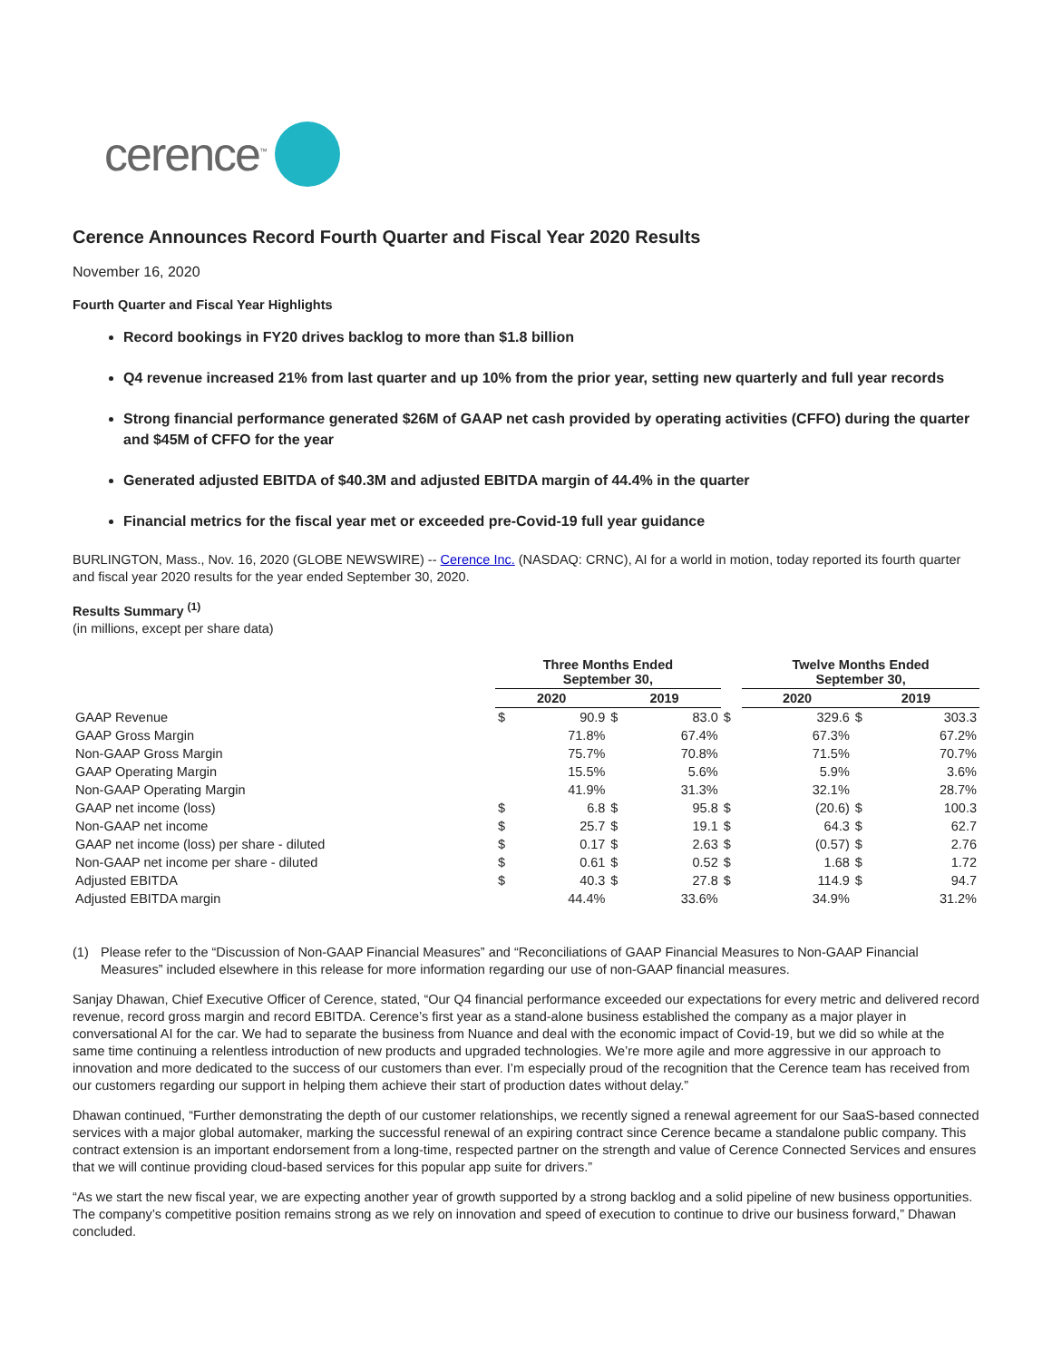cerence<sup>™</sup>
Cerence Announces Record Fourth Quarter and Fiscal Year 2020 Results
November 16, 2020
Fourth Quarter and Fiscal Year Highlights
Record bookings in FY20 drives backlog to more than $1.8 billion
Q4 revenue increased 21% from last quarter and up 10% from the prior year, setting new quarterly and full year records
Strong financial performance generated $26M of GAAP net cash provided by operating activities (CFFO) during the quarter and $45M of CFFO for the year
Generated adjusted EBITDA of $40.3M and adjusted EBITDA margin of 44.4% in the quarter
Financial metrics for the fiscal year met or exceeded pre-Covid-19 full year guidance
BURLINGTON, Mass., Nov. 16, 2020 (GLOBE NEWSWIRE) -- Cerence Inc. (NASDAQ: CRNC), AI for a world in motion, today reported its fourth quarter and fiscal year 2020 results for the year ended September 30, 2020.
Results Summary <sup>(1)</sup>
(in millions, except per share data)
| | Three Months Ended September 30, | | | | | Twelve Months Ended September 30, | | | |
| --- | --- | --- | --- | --- | --- | --- | --- | --- | --- |
| | 2020 | | 2019 | | | 2020 | | 2019 | |
| GAAP Revenue | $ | 90.9 | $ | 83.0 | $ | | 329.6 | $ | 303.3 |
| GAAP Gross Margin | | 71.8% | | 67.4% | | | 67.3% | | 67.2% |
| Non-GAAP Gross Margin | | 75.7% | | 70.8% | | | 71.5% | | 70.7% |
| GAAP Operating Margin | | 15.5% | | 5.6% | | | 5.9% | | 3.6% |
| Non-GAAP Operating Margin | | 41.9% | | 31.3% | | | 32.1% | | 28.7% |
| GAAP net income (loss) | $ | 6.8 | $ | 95.8 | $ | | (20.6) | $ | 100.3 |
| Non-GAAP net income | $ | 25.7 | $ | 19.1 | $ | | 64.3 | $ | 62.7 |
| GAAP net income (loss) per share - diluted | $ | 0.17 | $ | 2.63 | $ | | (0.57) | $ | 2.76 |
| Non-GAAP net income per share - diluted | $ | 0.61 | $ | 0.52 | $ | | 1.68 | $ | 1.72 |
| Adjusted EBITDA | $ | 40.3 | $ | 27.8 | $ | | 114.9 | $ | 94.7 |
| Adjusted EBITDA margin | | 44.4% | | 33.6% | | | 34.9% | | 31.2% |
(1) Please refer to the “Discussion of Non-GAAP Financial Measures” and “Reconciliations of GAAP Financial Measures to Non-GAAP Financial Measures” included elsewhere in this release for more information regarding our use of non-GAAP financial measures.
Sanjay Dhawan, Chief Executive Officer of Cerence, stated, “Our Q4 financial performance exceeded our expectations for every metric and delivered record revenue, record gross margin and record EBITDA. Cerence’s first year as a stand-alone business established the company as a major player in conversational AI for the car. We had to separate the business from Nuance and deal with the economic impact of Covid-19, but we did so while at the same time continuing a relentless introduction of new products and upgraded technologies. We’re more agile and more aggressive in our approach to innovation and more dedicated to the success of our customers than ever. I’m especially proud of the recognition that the Cerence team has received from our customers regarding our support in helping them achieve their start of production dates without delay.”
Dhawan continued, “Further demonstrating the depth of our customer relationships, we recently signed a renewal agreement for our SaaS-based connected services with a major global automaker, marking the successful renewal of an expiring contract since Cerence became a standalone public company. This contract extension is an important endorsement from a long-time, respected partner on the strength and value of Cerence Connected Services and ensures that we will continue providing cloud-based services for this popular app suite for drivers.”
“As we start the new fiscal year, we are expecting another year of growth supported by a strong backlog and a solid pipeline of new business opportunities. The company’s competitive position remains strong as we rely on innovation and speed of execution to continue to drive our business forward,” Dhawan concluded.